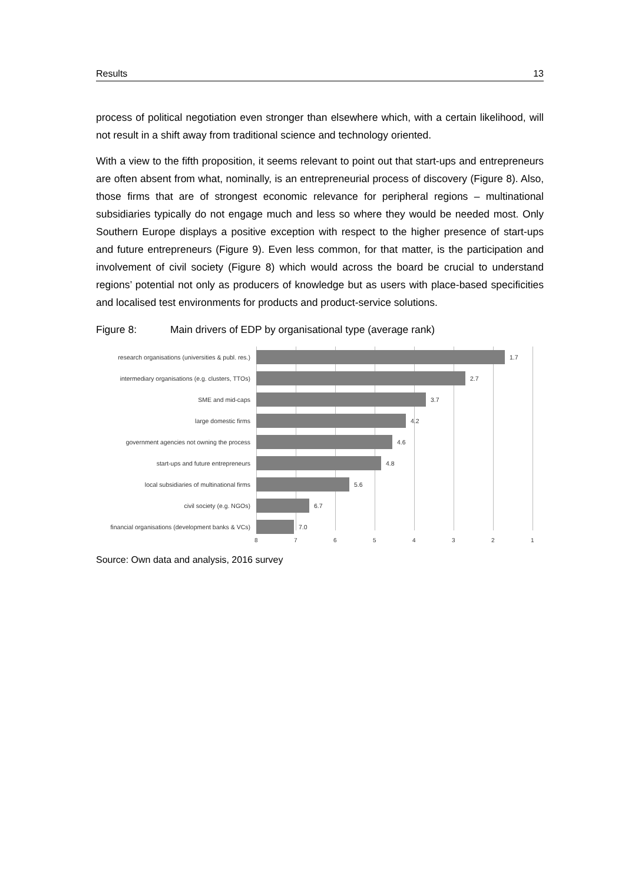Results 13
process of political negotiation even stronger than elsewhere which, with a certain likelihood, will not result in a shift away from traditional science and technology oriented.
With a view to the fifth proposition, it seems relevant to point out that start-ups and entrepreneurs are often absent from what, nominally, is an entrepreneurial process of discovery (Figure 8). Also, those firms that are of strongest economic relevance for peripheral regions – multinational subsidiaries typically do not engage much and less so where they would be needed most. Only Southern Europe displays a positive exception with respect to the higher presence of start-ups and future entrepreneurs (Figure 9). Even less common, for that matter, is the participation and involvement of civil society (Figure 8) which would across the board be crucial to understand regions’ potential not only as producers of knowledge but as users with place-based specificities and localised test environments for products and product-service solutions.
Figure 8: Main drivers of EDP by organisational type (average rank)
research organisations (universities & publ. res.)
1.7
intermediary organisations (e.g. clusters, TTOs)
2.7
SME and mid-caps 3.7
large domestic firms 4.2
government agencies not owning the process
4.6
start-ups and future entrepreneurs 4.8
local subsidiaries of multinational firms 5.6
civil society (e.g. NGOs) 6.7
financial organisations (development banks & VCs)
7.0
8 7 6 5 4 3 2 1
Source: Own data and analysis, 2016 survey